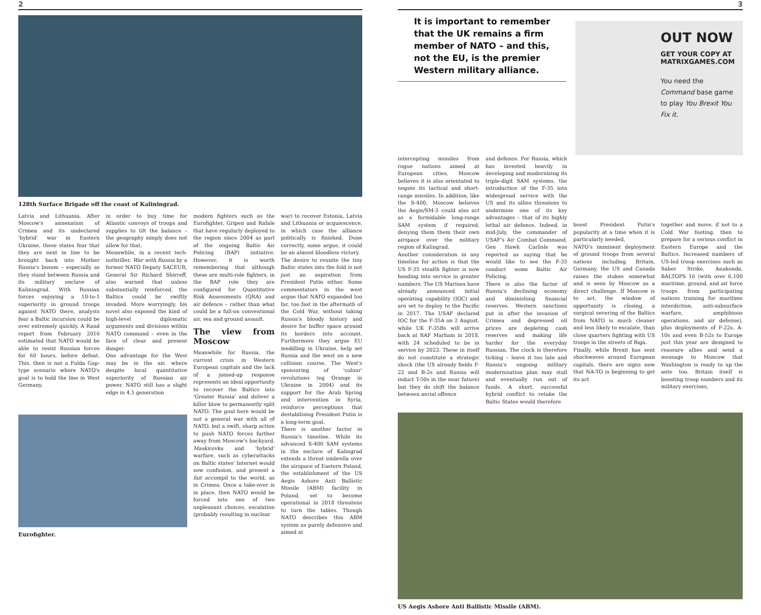2
128th Surface Brigade off the coast of Kaliningrad.
Latvia and Lithuania. After Moscow's annexation of Crimea and its undeclared 'hybrid' war in Eastern Ukraine, these states fear that they are next in line to be brought back into Mother Russia's bosom – especially as they stand between Russia and its military enclave of Kaliningrad. With Russian forces enjoying a 10-to-1 superiority in ground troops against NATO there, analysts fear a Baltic incursion could be over extremely quickly. A Rand report from February 2016 estimated that NATO would be able to resist Russian forces for 60 hours, before defeat. This, then is not a Fulda Gap-type scenario where NATO's goal is to hold the line in West Germany,
in order to buy time for Atlantic convoys of troops and supplies to tilt the balance – the geography simply does not allow for that.
Meanwhile, in a recent tech-nothriller, War with Russia by a former NATO Deputy SACEUR, General Sir Richard Shirreff, also warned that unless substantially reinforced, the Baltics could be swiftly invaded. More worryingly, his novel also exposed the kind of high-level diplomatic arguments and divisions within NATO command – even in the face of clear and present danger.
One advantage for the West may be in the air, where despite local quantitative superiority of Russian air power, NATO still has a slight edge in 4.5 generation
modern fighters such as the Eurofighter, Gripen and Rafale that have regularly deployed to the region since 2004 as part of the ongoing Baltic Air Policing (BAP) initiative. However, it is worth remembering that although these are multi-role fighters, in the BAP role they are configured for Quantitative Risk Assessments (QRA) and air defence – rather than what could be a full-on conventional air, sea and ground assault.
The view from Moscow
Meanwhile for Russia, the current crisis in Western European capitals and the lack of a joined-up response represents an ideal opportunity to recover the Baltics into 'Greater Russia' and deliver a killer blow to permanently split NATO. The goal here would be not a general war with all of NATO, but a swift, sharp action to push NATO forces further away from Moscow's backyard. Maskirovka and 'hybrid' warfare, such as cyberattacks on Baltic states' Internet would sow confusion, and present a fait accompli to the world, as in Crimea. Once a take-over is in place, then NATO would be forced into one of two unpleasant choices, escalation (probably resulting in nuclear
war) to recover Estonia, Latvia and Lithuania or acquiescence, in which case the alliance politically is finished. Done correctly, some argue, it could be an almost bloodless victory.
The desire to reunite the tiny Baltic states into the fold is not just an aspiration from President Putin either. Some commentators in the west argue that NATO expanded too far, too fast in the aftermath of the Cold War, without taking Russia's bloody history and desire for buffer space around its borders into account. Furthermore they argue EU meddling in Ukraine, help set Russia and the west on a new collision course. The West's sponsoring of 'colour' revolutions (eg Orange in Ukraine in 2004) and its support for the Arab Spring and intervention in Syria, reinforce perceptions that destabilising President Putin is a long-term goal.
There is another factor in Russia's timeline. While its advanced S-400 SAM systems in the enclave of Kalingrad extends a threat umbrella over the airspace of Eastern Poland, the establishment of the US Aegis Ashore Anti Ballistic Missile (ABM) facility in Poland, set to become operational in 2018 threatens to turn the tables. Though NATO describes this ABM system as purely defensive and aimed at
Eurofighter.
3
It is important to remember that the UK remains a firm member of NATO – and this, not the EU, is the premier Western military alliance.
OUT NOW
GET YOUR COPY AT MATRIXGAMES.COM
You need the Command base game to play You Brexit You Fix it.
intercepting missiles from rogue nations aimed at European cities, Moscow believes it is also orientated to negate its tactical and short-range missiles. In addition, like the S-400, Moscow believes the Aegis/SM-3 could also act as a formidable long-range SAM system if required, denying them them their own airspace over the military region of Kalingrad.
Another consideration in any timeline for action is that the US F-35 stealth fighter is now heading into service in greater numbers. The US Marines have already announced initial operating capability (IOC) and are set to deploy to the Pacific in 2017. The USAF declared IOC for the F-35A on 2 August, while UK F-35Bs will arrive back at RAF Marham in 2018, with 24 scheduled to be in service by 2023. These in itself do not constitute a strategic shock (the US already fields F-22 and B-2s and Russia will induct T-50s in the near future) but they do shift the balance between aerial offence
and defence. For Russia, which has invested heavily in developing and modernising its triple-digit SAM systems, the introduction of the F-35 into widespread service with the US and its allies threatens to undermine one of its key advantages – that of its highly lethal air defence. Indeed, in mid-July, the commander of USAF's Air Combat Command, Gen Hawk Carlisle was reported as saying that he would like to see the F-35 conduct some Baltic Air Policing.
There is also the factor of Russia's declining economy and diminishing financial reserves. Western sanctions put in after the invasion of Crimea and depressed oil prices are depleting cash reserves and making life harder for the everyday Russian. The clock is therefore ticking – leave it too late and Russia's ongoing military modernisation plan may stall and eventually run out of funds. A short, successful hybrid conflict to retake the Baltic States would therefore
boost President Putin's popularity at a time when it is particularly needed.
NATO's imminent deployment of ground troops from several nations including Britain, Germany, the US and Canada raises the stakes somewhat and is seen by Moscow as a direct challenge. If Moscow is to act, the window of opportunity is closing, a surgical severing of the Baltics from NATO is much cleaner and less likely to escalate, than close quarters fighting with US troops in the streets of Riga.
Finally, while Brexit has sent shockwaves around European capitals, there are signs now that NA-TO is beginning to get its act
together and move, if not to a Cold War footing, then to prepare for a serious conflict in Eastern Europe and the Baltics. Increased numbers of US-led troop exercises such as Saber Strike, Anakonda, BALTOPS 16 (with over 6,100 maritime, ground, and air force troops from participating nations training for maritime interdiction, anti-subsurface warfare, amphibious operations, and air defense), plus deployments of F-22s, A-10s and even B-52s to Europe just this year are designed to reassure allies and send a message to Moscow that Washington is ready to up the ante too. Britain itself is boosting troop numbers and its military exercises,
US Aegis Ashore Anti Ballistic Missile (ABM).